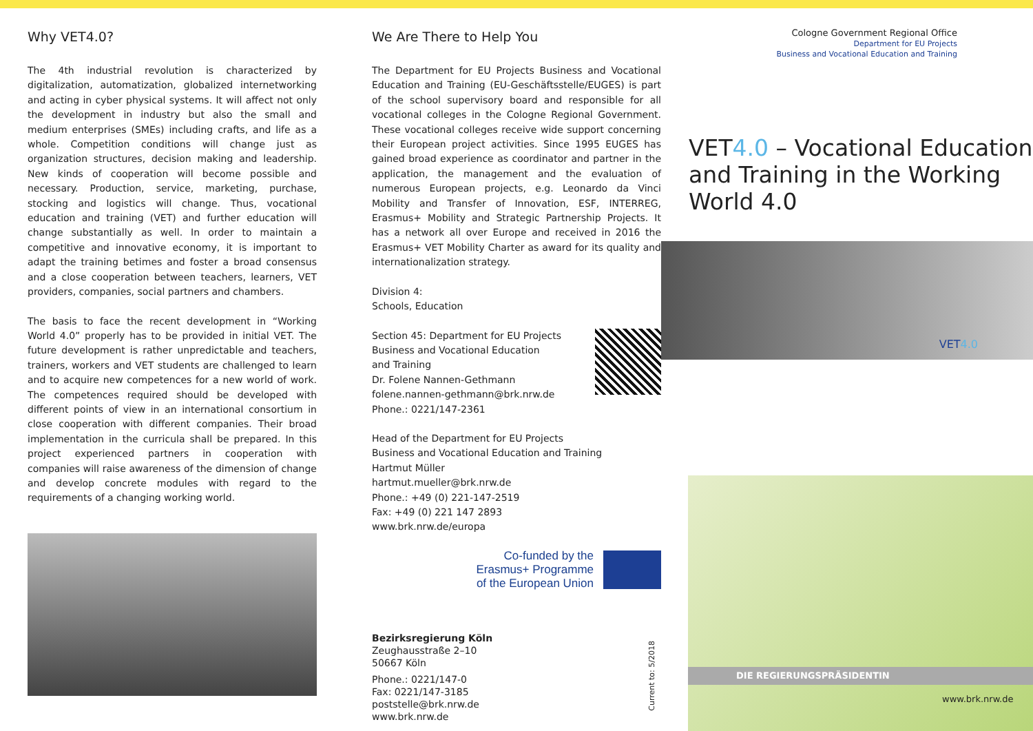Why VET4.0?
The 4th industrial revolution is characterized by digitalization, automatization, globalized internetworking and acting in cyber physical systems. It will affect not only the development in industry but also the small and medium enterprises (SMEs) including crafts, and life as a whole. Competition conditions will change just as organization structures, decision making and leadership. New kinds of cooperation will become possible and necessary. Production, service, marketing, purchase, stocking and logistics will change. Thus, vocational education and training (VET) and further education will change substantially as well. In order to maintain a competitive and innovative economy, it is important to adapt the training betimes and foster a broad consensus and a close cooperation between teachers, learners, VET providers, companies, social partners and chambers.
The basis to face the recent development in “Working World 4.0” properly has to be provided in initial VET. The future development is rather unpredictable and teachers, trainers, workers and VET students are challenged to learn and to acquire new competences for a new world of work. The competences required should be developed with different points of view in an international consortium in close cooperation with different companies. Their broad implementation in the curricula shall be prepared. In this project experienced partners in cooperation with companies will raise awareness of the dimension of change and develop concrete modules with regard to the requirements of a changing working world.
We Are There to Help You
The Department for EU Projects Business and Vocational Education and Training (EU-Geschäftsstelle/EUGES) is part of the school supervisory board and responsible for all vocational colleges in the Cologne Regional Government. These vocational colleges receive wide support concerning their European project activities. Since 1995 EUGES has gained broad experience as coordinator and partner in the application, the management and the evaluation of numerous European projects, e.g. Leonardo da Vinci Mobility and Transfer of Innovation, ESF, INTERREG, Erasmus+ Mobility and Strategic Partnership Projects. It has a network all over Europe and received in 2016 the Erasmus+ VET Mobility Charter as award for its quality and internationalization strategy.
Division 4:
Schools, Education
Section 45: Department for EU Projects
Business and Vocational Education
and Training
Dr. Folene Nannen-Gethmann
folene.nannen-gethmann@brk.nrw.de
Phone.: 0221/147-2361
Head of the Department for EU Projects
Business and Vocational Education and Training
Hartmut Müller
hartmut.mueller@brk.nrw.de
Phone.: +49 (0) 221-147-2519
Fax: +49 (0) 221 147 2893
www.brk.nrw.de/europa
Co-funded by the
Erasmus+ Programme
of the European Union
Bezirksregierung Köln
Zeughausstraße 2–10
50667 Köln
Phone.: 0221/147-0
Fax: 0221/147-3185
poststelle@brk.nrw.de
www.brk.nrw.de
Cologne Government Regional Office
Department for EU Projects
Business and Vocational Education and Training
VET4.0 – Vocational Education and Training in the Working World 4.0
VET4.0
Current to: 5/2018
DIE REGIERUNGSPRÄSIDENTIN
www.brk.nrw.de